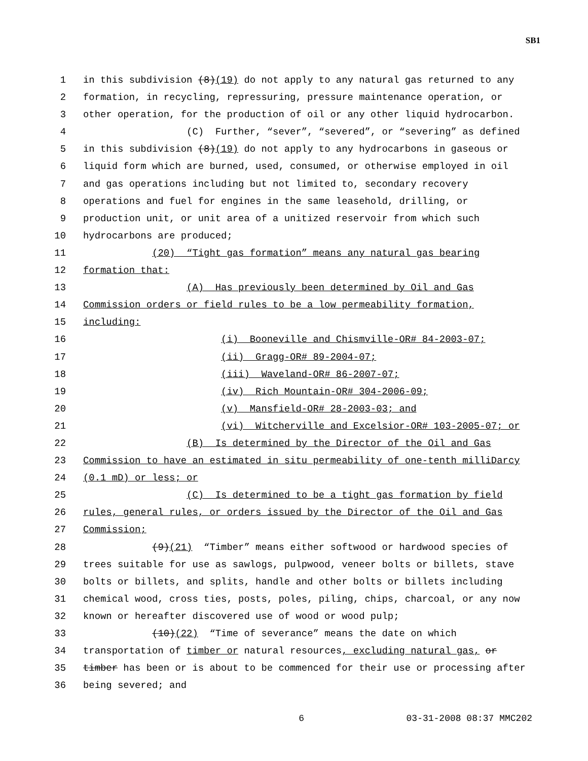SB1
1 in this subdivision (8)(19) do not apply to any natural gas returned to any
2 formation, in recycling, repressuring, pressure maintenance operation, or
3 other operation, for the production of oil or any other liquid hydrocarbon.
4 (C) Further, “sever”, “severed”, or “severing” as defined
5 in this subdivision (8)(19) do not apply to any hydrocarbons in gaseous or
6 liquid form which are burned, used, consumed, or otherwise employed in oil
7 and gas operations including but not limited to, secondary recovery
8 operations and fuel for engines in the same leasehold, drilling, or
9 production unit, or unit area of a unitized reservoir from which such
10 hydrocarbons are produced;
11 (20) “Tight gas formation” means any natural gas bearing
12 formation that:
13 (A) Has previously been determined by Oil and Gas
14 Commission orders or field rules to be a low permeability formation,
15 including:
16 (i) Booneville and Chismville-OR# 84-2003-07;
17 (ii) Gragg-OR# 89-2004-07;
18 (iii) Waveland-OR# 86-2007-07;
19 (iv) Rich Mountain-OR# 304-2006-09;
20 (v) Mansfield-OR# 28-2003-03; and
21 (vi) Witcherville and Excelsior-OR# 103-2005-07; or
22 (B) Is determined by the Director of the Oil and Gas
23 Commission to have an estimated in situ permeability of one-tenth milliDarcy
24 (0.1 mD) or less; or
25 (C) Is determined to be a tight gas formation by field
26 rules, general rules, or orders issued by the Director of the Oil and Gas
27 Commission;
28 (9)(21) “Timber” means either softwood or hardwood species of
29 trees suitable for use as sawlogs, pulpwood, veneer bolts or billets, stave
30 bolts or billets, and splits, handle and other bolts or billets including
31 chemical wood, cross ties, posts, poles, piling, chips, charcoal, or any now
32 known or hereafter discovered use of wood or wood pulp;
33 (10)(22) “Time of severance” means the date on which
34 transportation of timber or natural resources, excluding natural gas, or
35 timber has been or is about to be commenced for their use or processing after
36 being severed; and
6 03-31-2008 08:37 MMC202